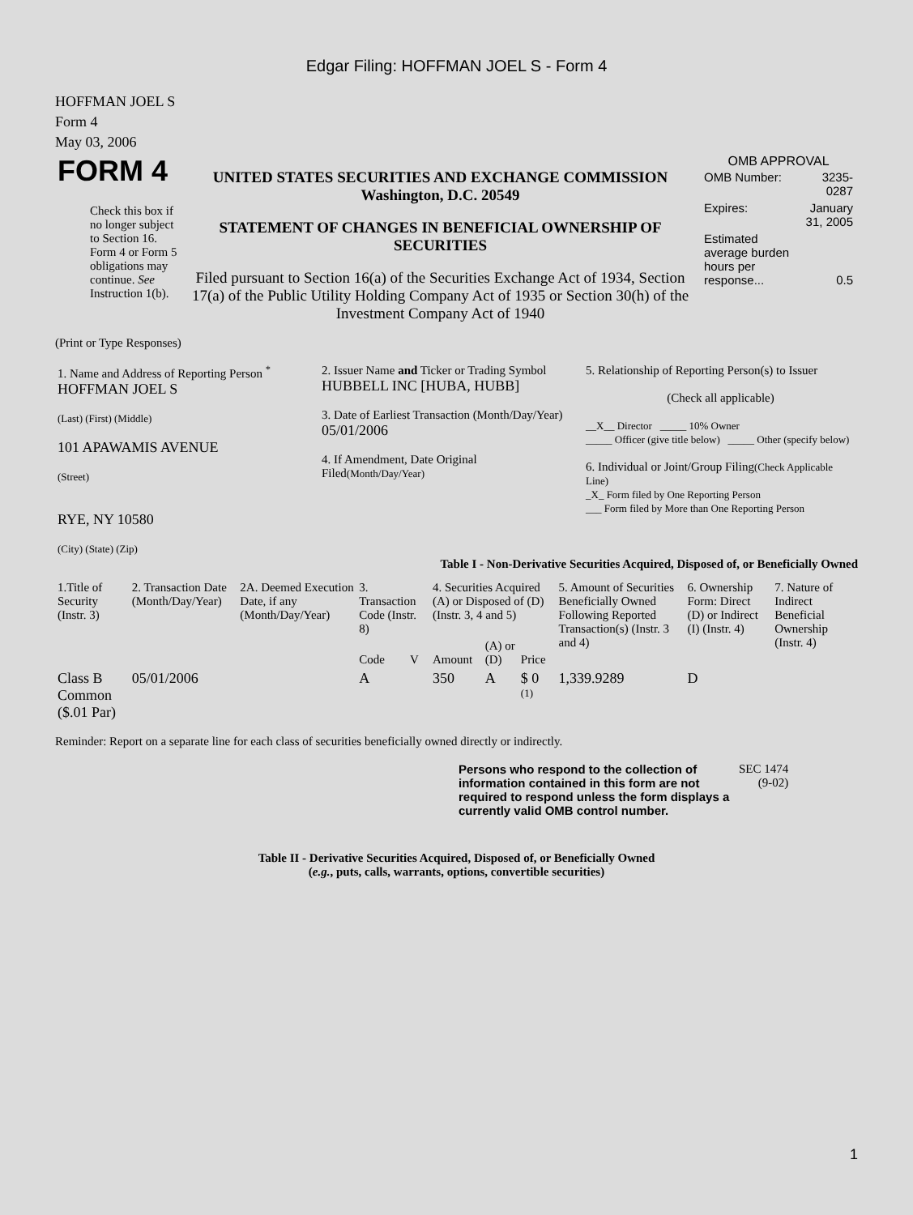Edgar Filing: HOFFMAN JOEL S - Form 4
HOFFMAN JOEL S
Form 4
May 03, 2006
| FORM 4 Check this box if no longer subject to Section 16. Form 4 or Form 5 obligations may continue. See Instruction 1(b). | UNITED STATES SECURITIES AND EXCHANGE COMMISSION Washington, D.C. 20549 STATEMENT OF CHANGES IN BENEFICIAL OWNERSHIP OF SECURITIES Filed pursuant to Section 16(a) of the Securities Exchange Act of 1934, Section 17(a) of the Public Utility Holding Company Act of 1935 or Section 30(h) of the Investment Company Act of 1940 | OMB APPROVAL / OMB Number: / 3235-0287 / / Expires: / January 31, 2005 / / Estimated average burden hours per response... / 0.5 / |
(Print or Type Responses)
| 1. Name and Address of Reporting Person <sup>*</sup> HOFFMAN JOEL S (Last) (First) (Middle) 101 APAWAMIS AVENUE (Street) RYE, NY 10580 (City) (State) (Zip) | 2. Issuer Name and Ticker or Trading Symbol HUBBELL INC [HUBA, HUBB] 3. Date of Earliest Transaction (Month/Day/Year) 05/01/2006 4. If Amendment, Date Original Filed (Month/Day/Year) | 5. Relationship of Reporting Person(s) to Issuer (Check all applicable) __X__ Director _____ 10% Owner _____ Officer (give title below) _____ Other (specify below) 6. Individual or Joint/Group Filing (Check Applicable Line) _X_ Form filed by One Reporting Person ___ Form filed by More than One Reporting Person |
Table I - Non-Derivative Securities Acquired, Disposed of, or Beneficially Owned
| 1.Title of Security (Instr. 3) | 2. Transaction Date (Month/Day/Year) | 2A. Deemed Execution Date, if any (Month/Day/Year) | 3. Transaction Code (Instr. 8) | | 4. Securities Acquired (A) or Disposed of (D) (Instr. 3, 4 and 5) | | | 5. Amount of Securities Beneficially Owned Following Reported Transaction(s) (Instr. 3 and 4) | 6. Ownership Form: Direct (D) or Indirect (I) (Instr. 4) | 7. Nature of Indirect Beneficial Ownership (Instr. 4) |
| --- | --- | --- | --- | --- | --- | --- | --- | --- | --- | --- |
| | | | Code | V | Amount | (A) or (D) | Price | | | |
| Class B Common ($.01 Par) | 05/01/2006 | | A | | 350 | A | $ 0 <sup>(1)</sup> | 1,339.9289 | D | |
Reminder: Report on a separate line for each class of securities beneficially owned directly or indirectly.
| Persons who respond to the collection of information contained in this form are not required to respond unless the form displays a currently valid OMB control number. | SEC 1474 (9-02) |
Table II - Derivative Securities Acquired, Disposed of, or Beneficially Owned
(e.g., puts, calls, warrants, options, convertible securities)
1